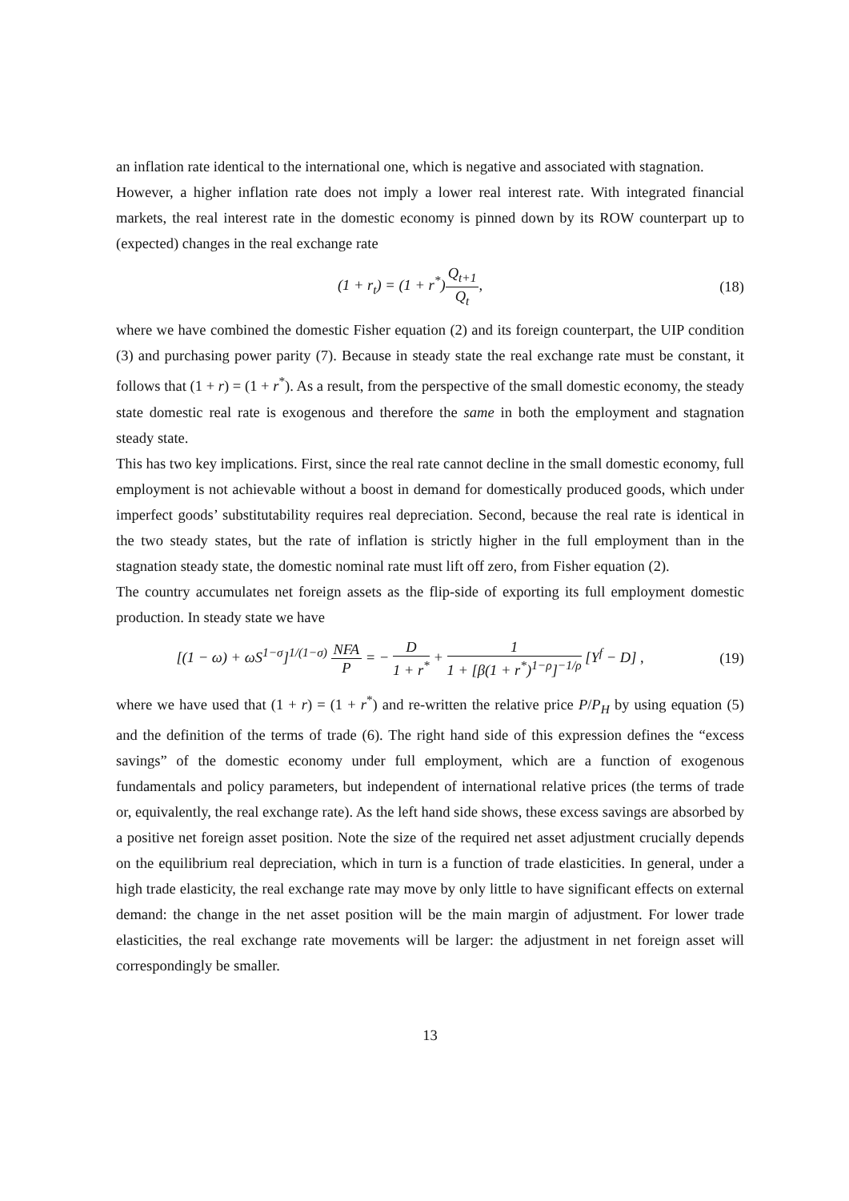an inflation rate identical to the international one, which is negative and associated with stagnation.
However, a higher inflation rate does not imply a lower real interest rate. With integrated financial markets, the real interest rate in the domestic economy is pinned down by its ROW counterpart up to (expected) changes in the real exchange rate
(1 + r<sub>t</sub>) = (1 + r<sup>*</sup>)Q<sub>t+1</sub> Q<sub>t</sub>, (18)
where we have combined the domestic Fisher equation (2) and its foreign counterpart, the UIP condition (3) and purchasing power parity (7). Because in steady state the real exchange rate must be constant, it follows that (1 + r) = (1 + r<sup>*</sup>). As a result, from the perspective of the small domestic economy, the steady state domestic real rate is exogenous and therefore the same in both the employment and stagnation steady state.
This has two key implications. First, since the real rate cannot decline in the small domestic economy, full employment is not achievable without a boost in demand for domestically produced goods, which under imperfect goods’ substitutability requires real depreciation. Second, because the real rate is identical in the two steady states, but the rate of inflation is strictly higher in the full employment than in the stagnation steady state, the domestic nominal rate must lift off zero, from Fisher equation (2).
The country accumulates net foreign assets as the flip-side of exporting its full employment domestic production. In steady state we have
[(1 − ω) + ωS<sup>1−σ</sup>]<sup>1/(1−σ)</sup> NFA P = − D 1 + r<sup>*</sup> + 1 1 + [β(1 + r<sup>*</sup>)<sup>1−ρ</sup>]<sup>−1/ρ</sup> [Y<sup>f</sup> − D] ,
(19)
where we have used that (1 + r) = (1 + r<sup>*</sup>) and re-written the relative price P/P<sub>H</sub> by using equation (5) and the definition of the terms of trade (6). The right hand side of this expression defines the “excess savings” of the domestic economy under full employment, which are a function of exogenous fundamentals and policy parameters, but independent of international relative prices (the terms of trade or, equivalently, the real exchange rate). As the left hand side shows, these excess savings are absorbed by a positive net foreign asset position. Note the size of the required net asset adjustment crucially depends on the equilibrium real depreciation, which in turn is a function of trade elasticities. In general, under a high trade elasticity, the real exchange rate may move by only little to have significant effects on external demand: the change in the net asset position will be the main margin of adjustment. For lower trade elasticities, the real exchange rate movements will be larger: the adjustment in net foreign asset will correspondingly be smaller.
13